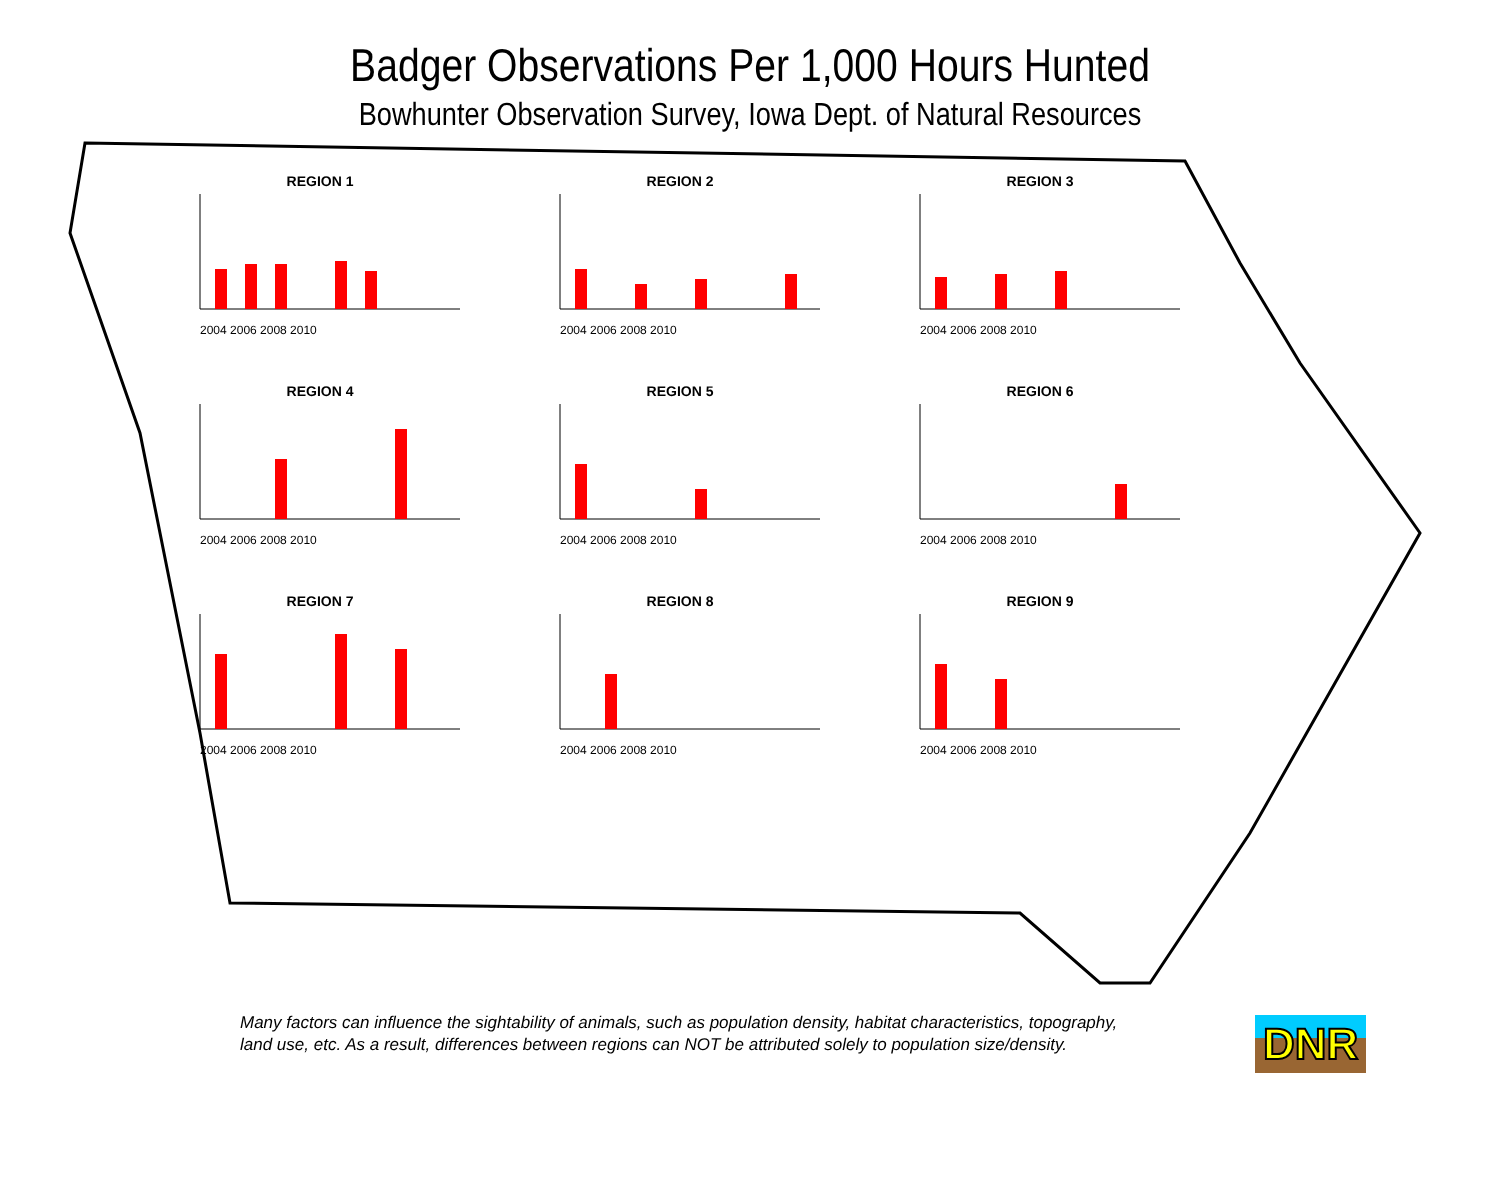Badger Observations Per 1,000 Hours Hunted
Bowhunter Observation Survey, Iowa Dept. of Natural Resources
REGION 1
2004 2006 2008 2010
REGION 2
2004 2006 2008 2010
REGION 3
2004 2006 2008 2010
REGION 4
2004 2006 2008 2010
REGION 5
2004 2006 2008 2010
REGION 6
2004 2006 2008 2010
REGION 7
2004 2006 2008 2010
REGION 8
2004 2006 2008 2010
REGION 9
2004 2006 2008 2010
Many factors can influence the sightability of animals, such as population density, habitat characteristics, topography, land use, etc. As a result, differences between regions can NOT be attributed solely to population size/density.
DNR